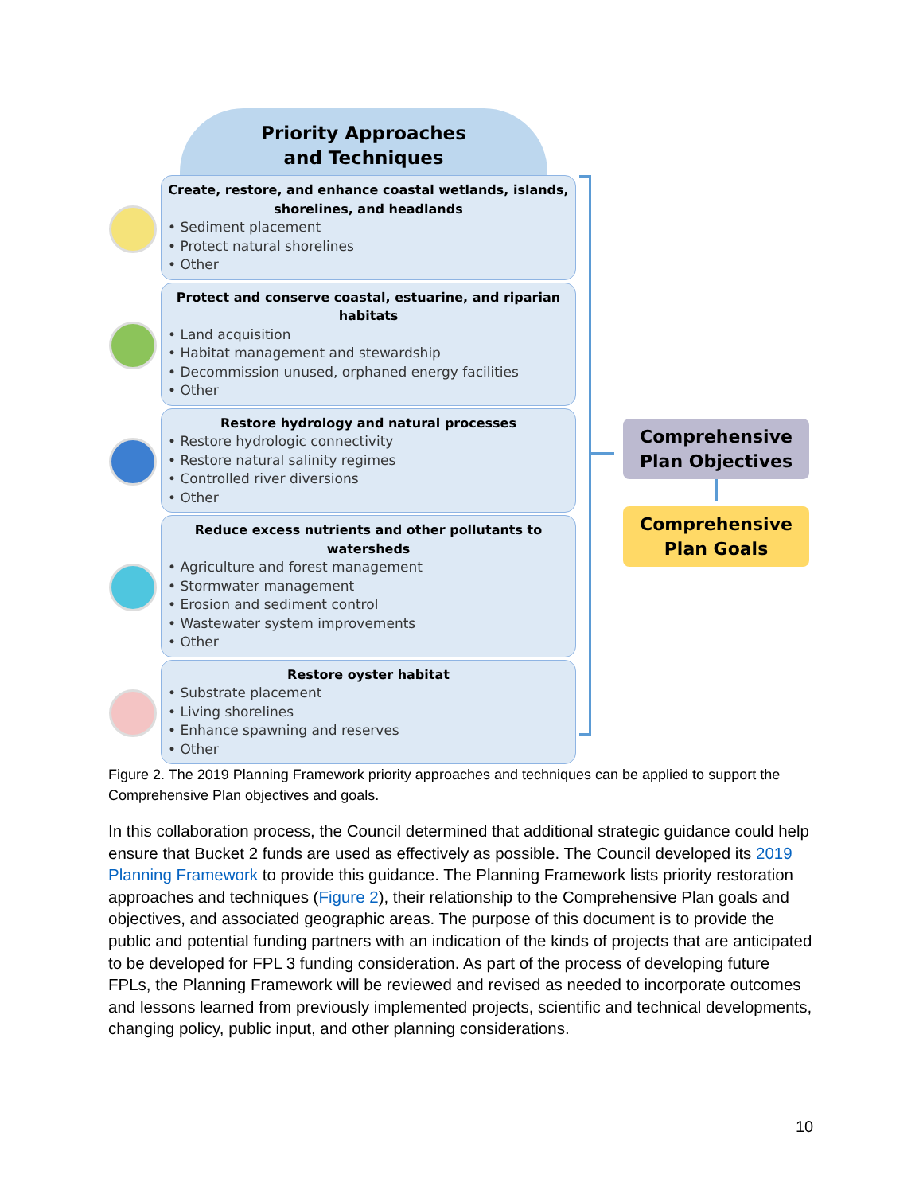Priority Approaches
and Techniques
Create, restore, and enhance coastal wetlands, islands, shorelines, and headlands
• Sediment placement
• Protect natural shorelines
• Other
Protect and conserve coastal, estuarine, and riparian habitats
• Land acquisition
• Habitat management and stewardship
• Decommission unused, orphaned energy facilities
• Other
Restore hydrology and natural processes
• Restore hydrologic connectivity
• Restore natural salinity regimes
• Controlled river diversions
• Other
Reduce excess nutrients and other pollutants to watersheds
• Agriculture and forest management
• Stormwater management
• Erosion and sediment control
• Wastewater system improvements
• Other
Restore oyster habitat
• Substrate placement
• Living shorelines
• Enhance spawning and reserves
• Other
Comprehensive
Plan Objectives
Comprehensive
Plan Goals
Figure 2. The 2019 Planning Framework priority approaches and techniques can be applied to support the Comprehensive Plan objectives and goals.
In this collaboration process, the Council determined that additional strategic guidance could help ensure that Bucket 2 funds are used as effectively as possible. The Council developed its 2019 Planning Framework to provide this guidance. The Planning Framework lists priority restoration approaches and techniques (Figure 2), their relationship to the Comprehensive Plan goals and objectives, and associated geographic areas. The purpose of this document is to provide the public and potential funding partners with an indication of the kinds of projects that are anticipated to be developed for FPL 3 funding consideration. As part of the process of developing future FPLs, the Planning Framework will be reviewed and revised as needed to incorporate outcomes and lessons learned from previously implemented projects, scientific and technical developments, changing policy, public input, and other planning considerations.
10